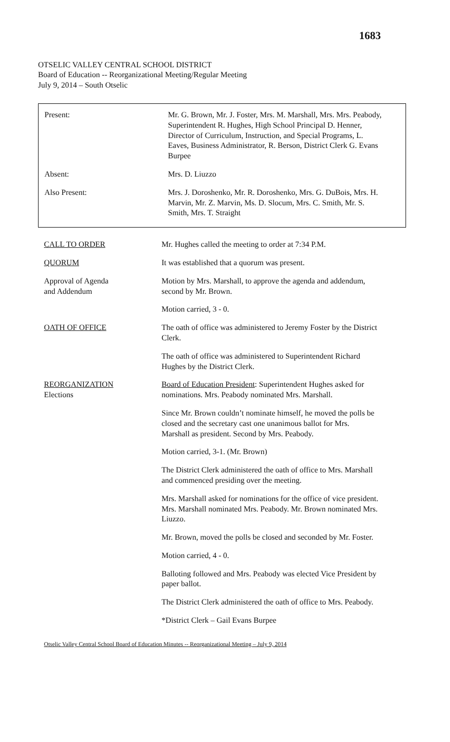1683
OTSELIC VALLEY CENTRAL SCHOOL DISTRICT
Board of Education -- Reorganizational Meeting/Regular Meeting
July 9, 2014 – South Otselic
Present: Mr. G. Brown, Mr. J. Foster, Mrs. M. Marshall, Mrs. Mrs. Peabody, Superintendent R. Hughes, High School Principal D. Henner, Director of Curriculum, Instruction, and Special Programs, L. Eaves, Business Administrator, R. Berson, District Clerk G. Evans Burpee
Absent: Mrs. D. Liuzzo
Also Present: Mrs. J. Doroshenko, Mr. R. Doroshenko, Mrs. G. DuBois, Mrs. H. Marvin, Mr. Z. Marvin, Ms. D. Slocum, Mrs. C. Smith, Mr. S. Smith, Mrs. T. Straight
CALL TO ORDER Mr. Hughes called the meeting to order at 7:34 P.M.
QUORUM It was established that a quorum was present.
Approval of Agenda
and Addendum
Motion by Mrs. Marshall, to approve the agenda and addendum, second by Mr. Brown.
Motion carried, 3 - 0.
OATH OF OFFICE The oath of office was administered to Jeremy Foster by the District Clerk.
The oath of office was administered to Superintendent Richard Hughes by the District Clerk.
REORGANIZATION
Elections
Board of Education President: Superintendent Hughes asked for nominations. Mrs. Peabody nominated Mrs. Marshall.
Since Mr. Brown couldn’t nominate himself, he moved the polls be closed and the secretary cast one unanimous ballot for Mrs. Marshall as president. Second by Mrs. Peabody.
Motion carried, 3-1. (Mr. Brown)
The District Clerk administered the oath of office to Mrs. Marshall and commenced presiding over the meeting.
Mrs. Marshall asked for nominations for the office of vice president. Mrs. Marshall nominated Mrs. Peabody. Mr. Brown nominated Mrs. Liuzzo.
Mr. Brown, moved the polls be closed and seconded by Mr. Foster.
Motion carried, 4 - 0.
Balloting followed and Mrs. Peabody was elected Vice President by paper ballot.
The District Clerk administered the oath of office to Mrs. Peabody.
*District Clerk – Gail Evans Burpee
Otselic Valley Central School Board of Education Minutes -- Reorganizational Meeting – July 9, 2014